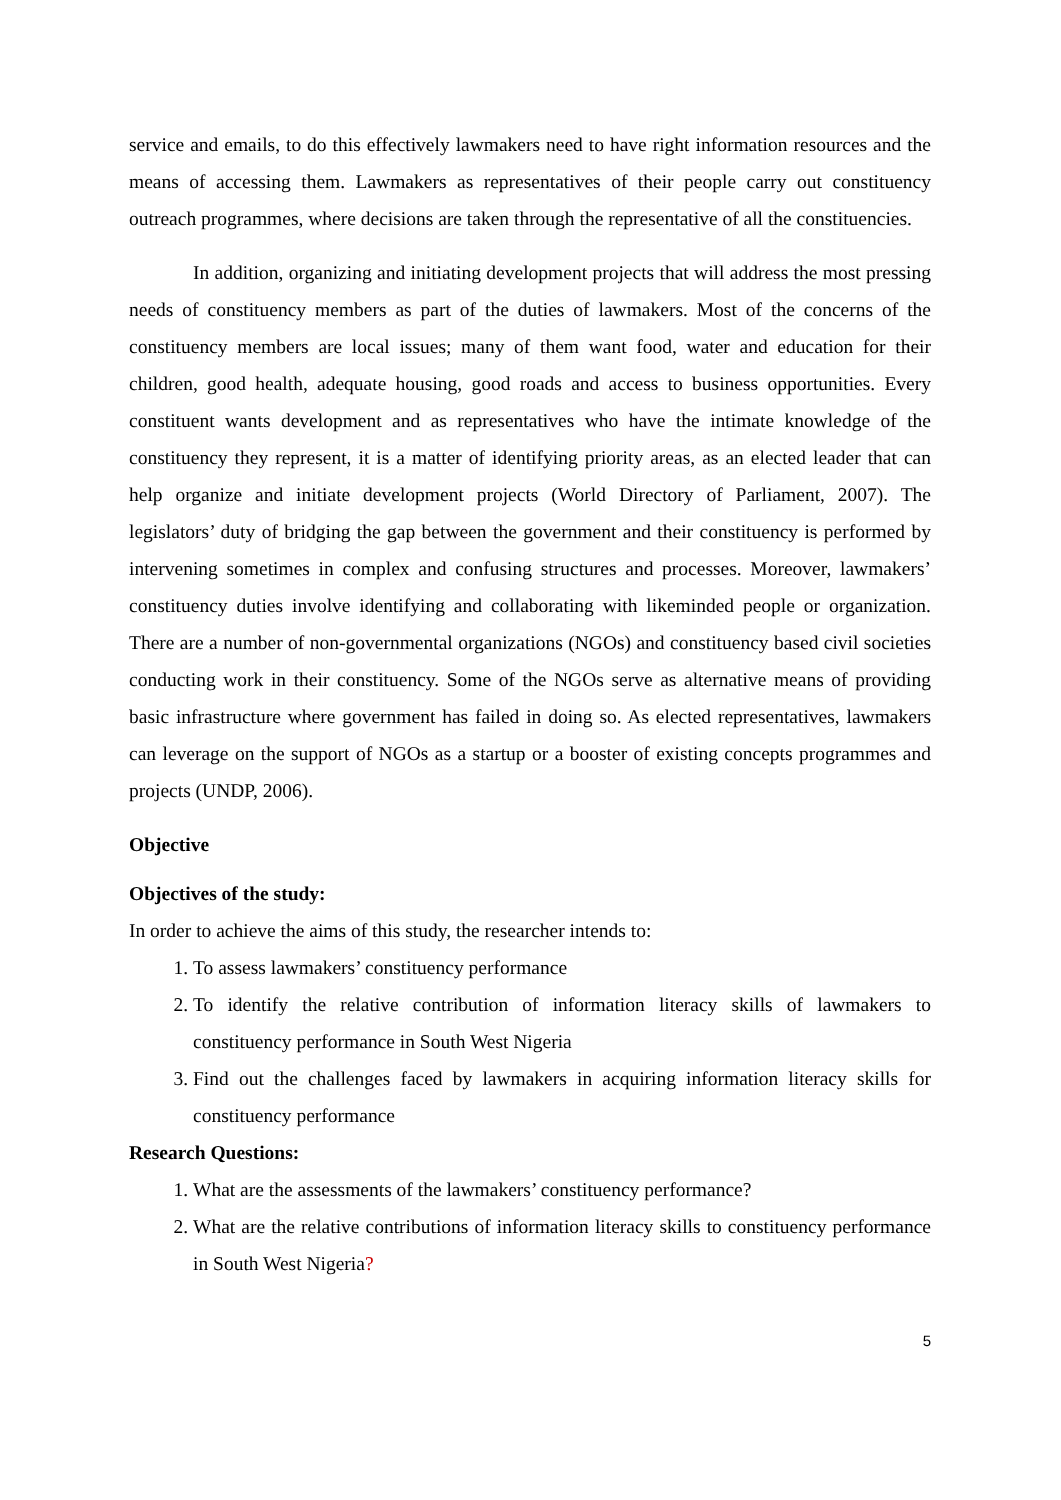service and emails, to do this effectively lawmakers need to have right information resources and the means of accessing them. Lawmakers as representatives of their people carry out constituency outreach programmes, where decisions are taken through the representative of all the constituencies.
In addition, organizing and initiating development projects that will address the most pressing needs of constituency members as part of the duties of lawmakers. Most of the concerns of the constituency members are local issues; many of them want food, water and education for their children, good health, adequate housing, good roads and access to business opportunities. Every constituent wants development and as representatives who have the intimate knowledge of the constituency they represent, it is a matter of identifying priority areas, as an elected leader that can help organize and initiate development projects (World Directory of Parliament, 2007). The legislators’ duty of bridging the gap between the government and their constituency is performed by intervening sometimes in complex and confusing structures and processes. Moreover, lawmakers’ constituency duties involve identifying and collaborating with likeminded people or organization. There are a number of non-governmental organizations (NGOs) and constituency based civil societies conducting work in their constituency. Some of the NGOs serve as alternative means of providing basic infrastructure where government has failed in doing so. As elected representatives, lawmakers can leverage on the support of NGOs as a startup or a booster of existing concepts programmes and projects (UNDP, 2006).
Objective
Objectives of the study:
In order to achieve the aims of this study, the researcher intends to:
1. To assess lawmakers’ constituency performance
2. To identify the relative contribution of information literacy skills of lawmakers to constituency performance in South West Nigeria
3. Find out the challenges faced by lawmakers in acquiring information literacy skills for constituency performance
Research Questions:
1. What are the assessments of the lawmakers’ constituency performance?
2. What are the relative contributions of information literacy skills to constituency performance in South West Nigeria?
5